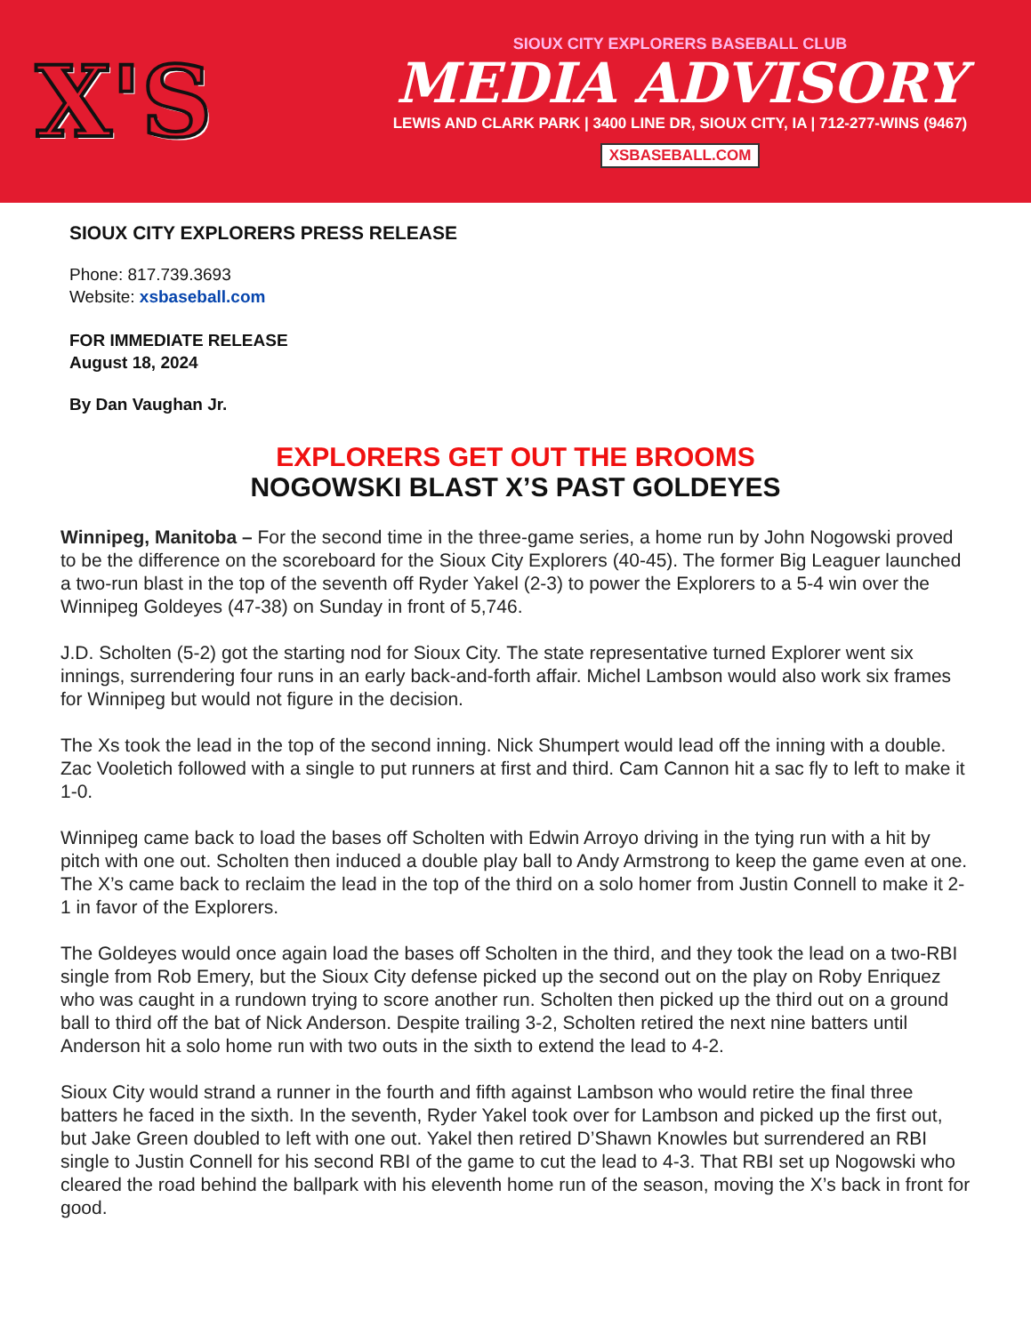X'S
SIOUX CITY EXPLORERS BASEBALL CLUB
MEDIA ADVISORY
LEWIS AND CLARK PARK | 3400 LINE DR, SIOUX CITY, IA | 712-277-WINS (9467)
XSBASEBALL.COM
SIOUX CITY EXPLORERS PRESS RELEASE
Phone: 817.739.3693
Website: xsbaseball.com
FOR IMMEDIATE RELEASE
August 18, 2024
By Dan Vaughan Jr.
EXPLORERS GET OUT THE BROOMS
NOGOWSKI BLAST X’S PAST GOLDEYES
Winnipeg, Manitoba – For the second time in the three-game series, a home run by John Nogowski proved to be the difference on the scoreboard for the Sioux City Explorers (40-45). The former Big Leaguer launched a two-run blast in the top of the seventh off Ryder Yakel (2-3) to power the Explorers to a 5-4 win over the Winnipeg Goldeyes (47-38) on Sunday in front of 5,746.
J.D. Scholten (5-2) got the starting nod for Sioux City. The state representative turned Explorer went six innings, surrendering four runs in an early back-and-forth affair. Michel Lambson would also work six frames for Winnipeg but would not figure in the decision.
The Xs took the lead in the top of the second inning. Nick Shumpert would lead off the inning with a double. Zac Vooletich followed with a single to put runners at first and third. Cam Cannon hit a sac fly to left to make it 1-0.
Winnipeg came back to load the bases off Scholten with Edwin Arroyo driving in the tying run with a hit by pitch with one out. Scholten then induced a double play ball to Andy Armstrong to keep the game even at one. The X’s came back to reclaim the lead in the top of the third on a solo homer from Justin Connell to make it 2-1 in favor of the Explorers.
The Goldeyes would once again load the bases off Scholten in the third, and they took the lead on a two-RBI single from Rob Emery, but the Sioux City defense picked up the second out on the play on Roby Enriquez who was caught in a rundown trying to score another run. Scholten then picked up the third out on a ground ball to third off the bat of Nick Anderson. Despite trailing 3-2, Scholten retired the next nine batters until Anderson hit a solo home run with two outs in the sixth to extend the lead to 4-2.
Sioux City would strand a runner in the fourth and fifth against Lambson who would retire the final three batters he faced in the sixth. In the seventh, Ryder Yakel took over for Lambson and picked up the first out, but Jake Green doubled to left with one out. Yakel then retired D’Shawn Knowles but surrendered an RBI single to Justin Connell for his second RBI of the game to cut the lead to 4-3. That RBI set up Nogowski who cleared the road behind the ballpark with his eleventh home run of the season, moving the X’s back in front for good.